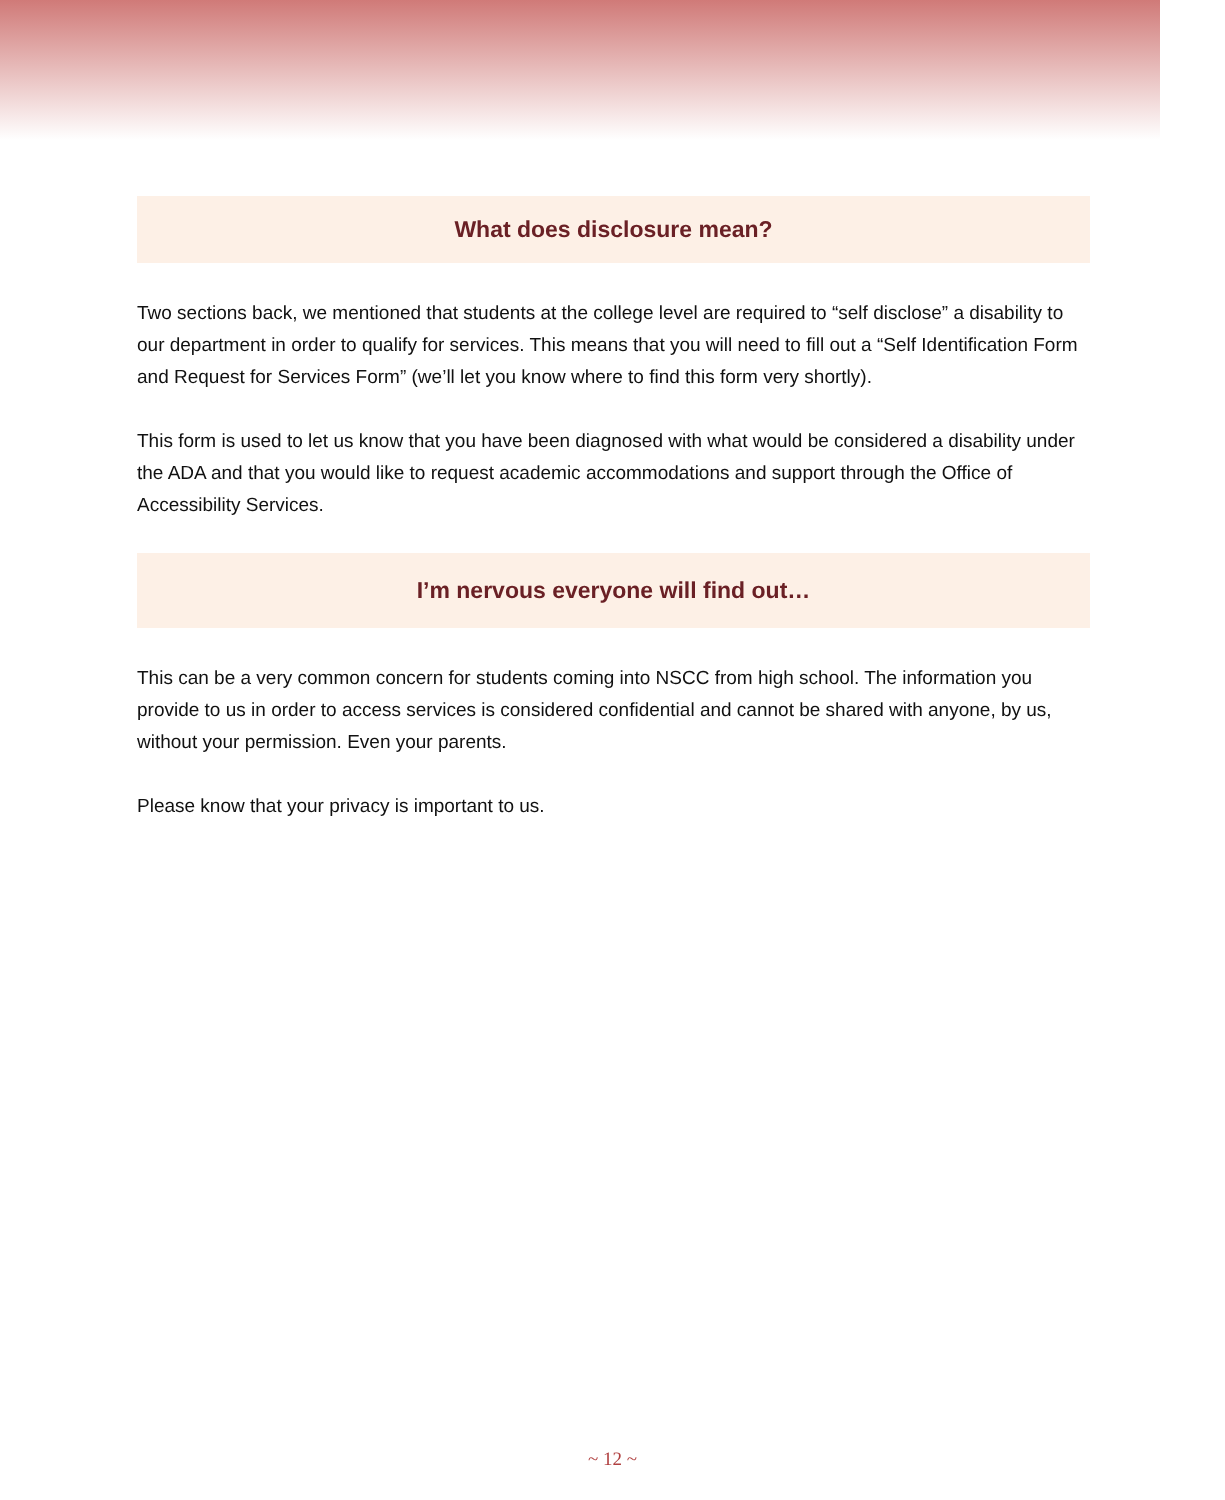What does disclosure mean?
Two sections back, we mentioned that students at the college level are required to “self disclose” a disability to our department in order to qualify for services. This means that you will need to fill out a “Self Identification Form and Request for Services Form” (we’ll let you know where to find this form very shortly).
This form is used to let us know that you have been diagnosed with what would be considered a disability under the ADA and that you would like to request academic accommodations and support through the Office of Accessibility Services.
I’m nervous everyone will find out…
This can be a very common concern for students coming into NSCC from high school. The information you provide to us in order to access services is considered confidential and cannot be shared with anyone, by us, without your permission. Even your parents.
Please know that your privacy is important to us.
~ 12 ~